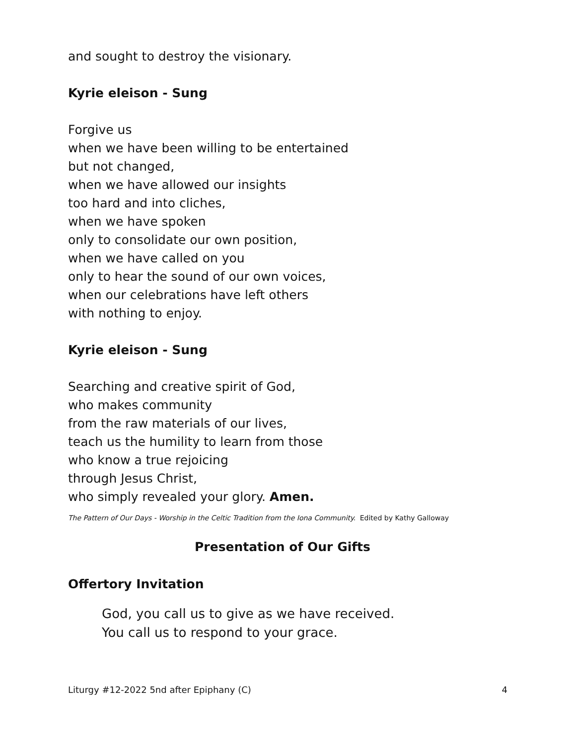and sought to destroy the visionary.
Kyrie eleison - Sung
Forgive us
when we have been willing to be entertained
but not changed,
when we have allowed our insights
too hard and into cliches,
when we have spoken
only to consolidate our own position,
when we have called on you
only to hear the sound of our own voices,
when our celebrations have left others
with nothing to enjoy.
Kyrie eleison - Sung
Searching and creative spirit of God,
who makes community
from the raw materials of our lives,
teach us the humility to learn from those
who know a true rejoicing
through Jesus Christ,
who simply revealed your glory. Amen.
The Pattern of Our Days - Worship in the Celtic Tradition from the Iona Community. Edited by Kathy Galloway
Presentation of Our Gifts
Offertory Invitation
God, you call us to give as we have received.
You call us to respond to your grace.
Liturgy #12-2022 5nd after Epiphany (C) 4